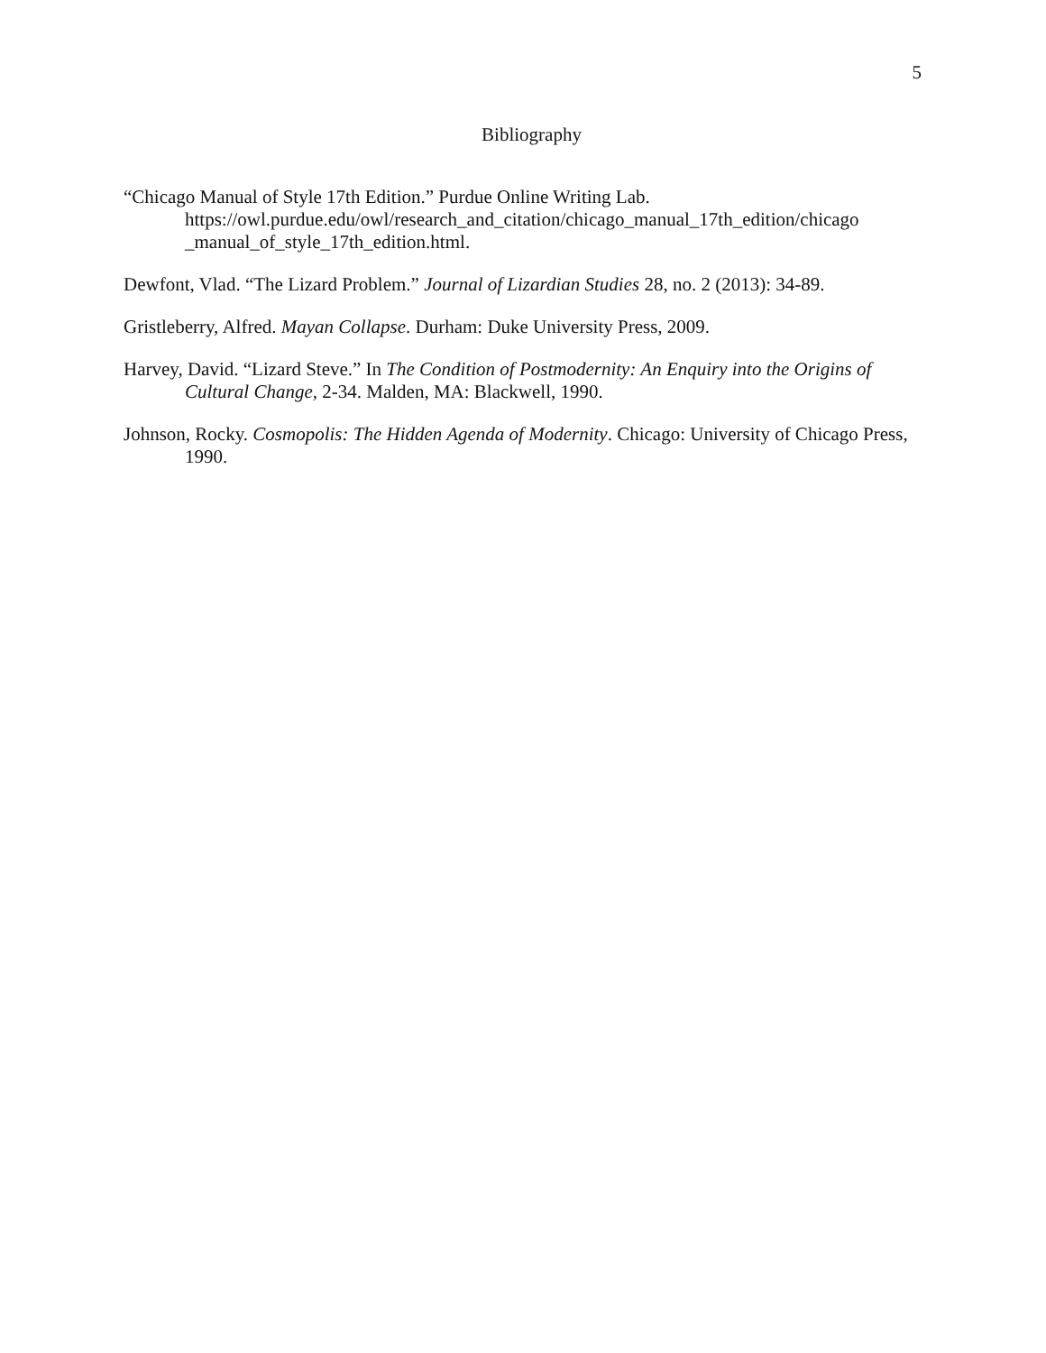5
Bibliography
“Chicago Manual of Style 17th Edition.” Purdue Online Writing Lab. https://owl.purdue.edu/owl/research_and_citation/chicago_manual_17th_edition/chicago _manual_of_style_17th_edition.html.
Dewfont, Vlad. “The Lizard Problem.” Journal of Lizardian Studies 28, no. 2 (2013): 34-89.
Gristleberry, Alfred. Mayan Collapse. Durham: Duke University Press, 2009.
Harvey, David. “Lizard Steve.” In The Condition of Postmodernity: An Enquiry into the Origins of Cultural Change, 2-34. Malden, MA: Blackwell, 1990.
Johnson, Rocky. Cosmopolis: The Hidden Agenda of Modernity. Chicago: University of Chicago Press, 1990.